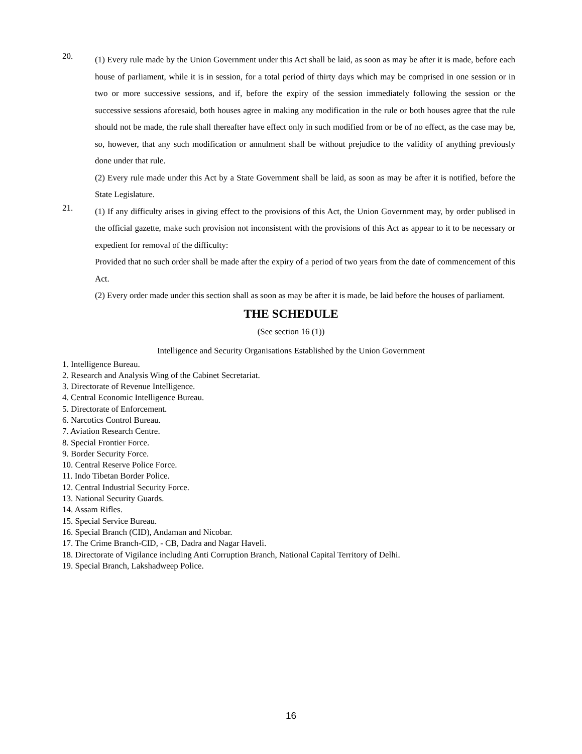20.
(1) Every rule made by the Union Government under this Act shall be laid, as soon as may be after it is made, before each house of parliament, while it is in session, for a total period of thirty days which may be comprised in one session or in two or more successive sessions, and if, before the expiry of the session immediately following the session or the successive sessions aforesaid, both houses agree in making any modification in the rule or both houses agree that the rule should not be made, the rule shall thereafter have effect only in such modified from or be of no effect, as the case may be, so, however, that any such modification or annulment shall be without prejudice to the validity of anything previously done under that rule.
(2) Every rule made under this Act by a State Government shall be laid, as soon as may be after it is notified, before the State Legislature.
21.
(1) If any difficulty arises in giving effect to the provisions of this Act, the Union Government may, by order publised in the official gazette, make such provision not inconsistent with the provisions of this Act as appear to it to be necessary or expedient for removal of the difficulty:
Provided that no such order shall be made after the expiry of a period of two years from the date of commencement of this Act.
(2) Every order made under this section shall as soon as may be after it is made, be laid before the houses of parliament.
THE SCHEDULE
(See section 16 (1))
Intelligence and Security Organisations Established by the Union Government
1. Intelligence Bureau.
2. Research and Analysis Wing of the Cabinet Secretariat.
3. Directorate of Revenue Intelligence.
4. Central Economic Intelligence Bureau.
5. Directorate of Enforcement.
6. Narcotics Control Bureau.
7. Aviation Research Centre.
8. Special Frontier Force.
9. Border Security Force.
10. Central Reserve Police Force.
11. Indo Tibetan Border Police.
12. Central Industrial Security Force.
13. National Security Guards.
14. Assam Rifles.
15. Special Service Bureau.
16. Special Branch (CID), Andaman and Nicobar.
17. The Crime Branch-CID, - CB, Dadra and Nagar Haveli.
18. Directorate of Vigilance including Anti Corruption Branch, National Capital Territory of Delhi.
19. Special Branch, Lakshadweep Police.
16